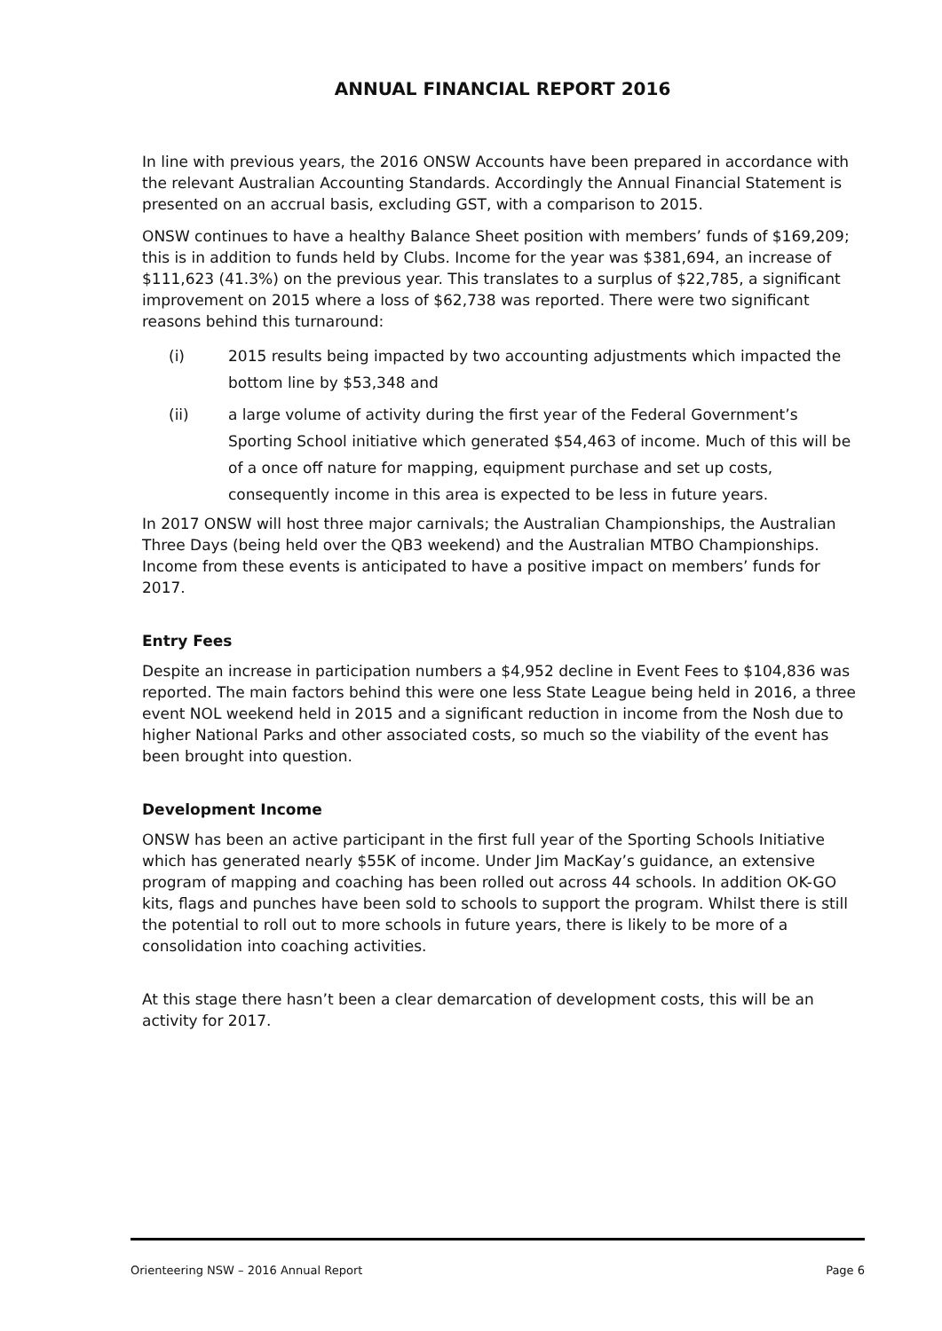ANNUAL FINANCIAL REPORT 2016
In line with previous years, the 2016 ONSW Accounts have been prepared in accordance with the relevant Australian Accounting Standards. Accordingly the Annual Financial Statement is presented on an accrual basis, excluding GST, with a comparison to 2015.
ONSW continues to have a healthy Balance Sheet position with members’ funds of $169,209; this is in addition to funds held by Clubs. Income for the year was $381,694, an increase of $111,623 (41.3%) on the previous year. This translates to a surplus of $22,785, a significant improvement on 2015 where a loss of $62,738 was reported. There were two significant reasons behind this turnaround:
(i) 2015 results being impacted by two accounting adjustments which impacted the bottom line by $53,348 and
(ii) a large volume of activity during the first year of the Federal Government’s Sporting School initiative which generated $54,463 of income. Much of this will be of a once off nature for mapping, equipment purchase and set up costs, consequently income in this area is expected to be less in future years.
In 2017 ONSW will host three major carnivals; the Australian Championships, the Australian Three Days (being held over the QB3 weekend) and the Australian MTBO Championships. Income from these events is anticipated to have a positive impact on members’ funds for 2017.
Entry Fees
Despite an increase in participation numbers a $4,952 decline in Event Fees to $104,836 was reported. The main factors behind this were one less State League being held in 2016, a three event NOL weekend held in 2015 and a significant reduction in income from the Nosh due to higher National Parks and other associated costs, so much so the viability of the event has been brought into question.
Development Income
ONSW has been an active participant in the first full year of the Sporting Schools Initiative which has generated nearly $55K of income. Under Jim MacKay’s guidance, an extensive program of mapping and coaching has been rolled out across 44 schools. In addition OK-GO kits, flags and punches have been sold to schools to support the program. Whilst there is still the potential to roll out to more schools in future years, there is likely to be more of a consolidation into coaching activities.
At this stage there hasn’t been a clear demarcation of development costs, this will be an activity for 2017.
Orienteering NSW – 2016 Annual Report Page 6